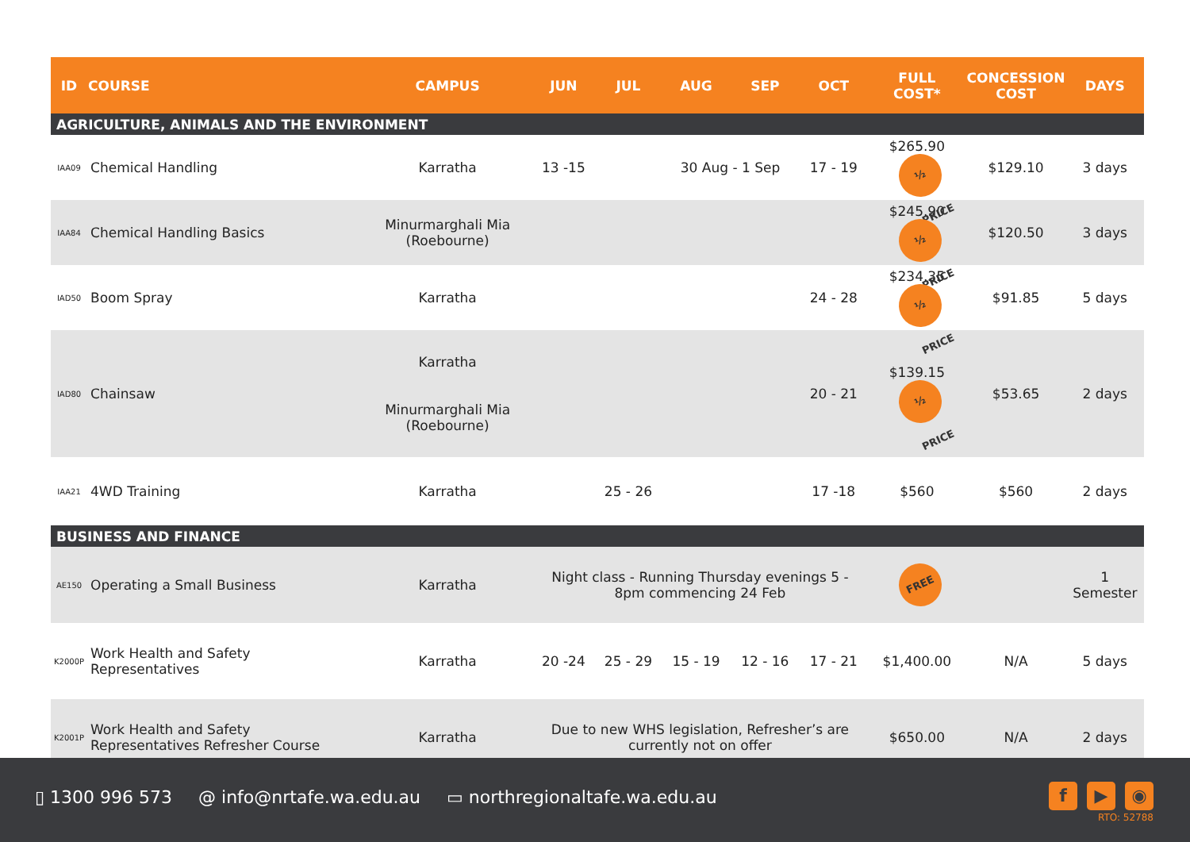| ID | COURSE | CAMPUS | JUN | JUL | AUG | SEP | OCT | FULL COST* | CONCESSION COST | DAYS |
| --- | --- | --- | --- | --- | --- | --- | --- | --- | --- | --- |
| AGRICULTURE, ANIMALS AND THE ENVIRONMENT | | | | | | | | | | |
| IAA09 | Chemical Handling | Karratha | 13 -15 | | 30 Aug - 1 Sep | | 17 - 19 | $265.90 ½ PRICE | $129.10 | 3 days |
| IAA84 | Chemical Handling Basics | Minurmarghali Mia (Roebourne) | | | | | | $245.90 ½ PRICE | $120.50 | 3 days |
| IAD50 | Boom Spray | Karratha | | | | | 24 - 28 | $234.35 ½ PRICE | $91.85 | 5 days |
| IAD80 | Chainsaw | Karratha Minurmarghali Mia (Roebourne) | | | | | 20 - 21 | $139.15 ½ PRICE | $53.65 | 2 days |
| IAA21 | 4WD Training | Karratha | | 25 - 26 | | | 17 -18 | $560 | $560 | 2 days |
| BUSINESS AND FINANCE | | | | | | | | | | |
| AE150 | Operating a Small Business | Karratha | Night class - Running Thursday evenings 5 - 8pm commencing 24 Feb | | | | | FREE | | 1 Semester |
| K2000P | Work Health and Safety Representatives | Karratha | 20 -24 | 25 - 29 | 15 - 19 | 12 - 16 | 17 - 21 | $1,400.00 | N/A | 5 days |
| K2001P | Work Health and Safety Representatives Refresher Course | Karratha | Due to new WHS legislation, Refresher’s are currently not on offer | | | | | $650.00 | N/A | 2 days |
▯ 1300 996 573 @ info@nrtafe.wa.edu.au ▭ northregionaltafe.wa.edu.au
f ▶ ◉
RTO: 52788